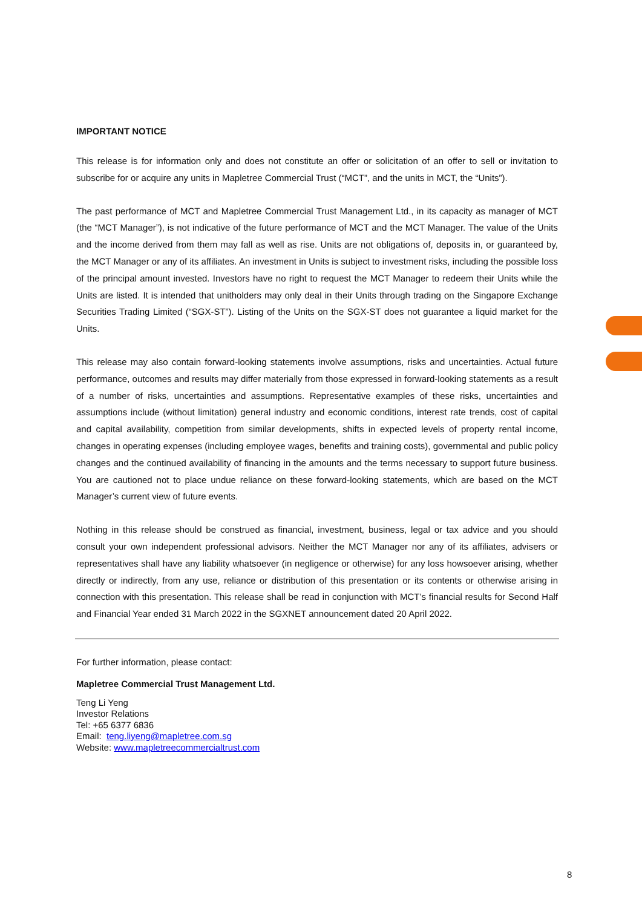IMPORTANT NOTICE
This release is for information only and does not constitute an offer or solicitation of an offer to sell or invitation to subscribe for or acquire any units in Mapletree Commercial Trust (“MCT”, and the units in MCT, the “Units”).
The past performance of MCT and Mapletree Commercial Trust Management Ltd., in its capacity as manager of MCT (the “MCT Manager”), is not indicative of the future performance of MCT and the MCT Manager. The value of the Units and the income derived from them may fall as well as rise. Units are not obligations of, deposits in, or guaranteed by, the MCT Manager or any of its affiliates. An investment in Units is subject to investment risks, including the possible loss of the principal amount invested. Investors have no right to request the MCT Manager to redeem their Units while the Units are listed. It is intended that unitholders may only deal in their Units through trading on the Singapore Exchange Securities Trading Limited (“SGX-ST”). Listing of the Units on the SGX-ST does not guarantee a liquid market for the Units.
This release may also contain forward-looking statements involve assumptions, risks and uncertainties. Actual future performance, outcomes and results may differ materially from those expressed in forward-looking statements as a result of a number of risks, uncertainties and assumptions. Representative examples of these risks, uncertainties and assumptions include (without limitation) general industry and economic conditions, interest rate trends, cost of capital and capital availability, competition from similar developments, shifts in expected levels of property rental income, changes in operating expenses (including employee wages, benefits and training costs), governmental and public policy changes and the continued availability of financing in the amounts and the terms necessary to support future business. You are cautioned not to place undue reliance on these forward-looking statements, which are based on the MCT Manager’s current view of future events.
Nothing in this release should be construed as financial, investment, business, legal or tax advice and you should consult your own independent professional advisors. Neither the MCT Manager nor any of its affiliates, advisers or representatives shall have any liability whatsoever (in negligence or otherwise) for any loss howsoever arising, whether directly or indirectly, from any use, reliance or distribution of this presentation or its contents or otherwise arising in connection with this presentation. This release shall be read in conjunction with MCT’s financial results for Second Half and Financial Year ended 31 March 2022 in the SGXNET announcement dated 20 April 2022.
For further information, please contact:
Mapletree Commercial Trust Management Ltd.
Teng Li Yeng
Investor Relations
Tel: +65 6377 6836
Email: teng.liyeng@mapletree.com.sg
Website: www.mapletreecommercialtrust.com
8